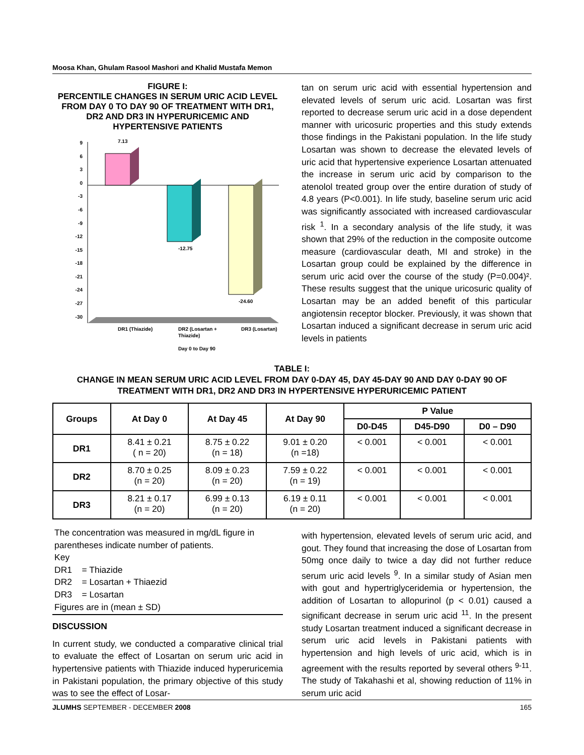Moosa Khan, Ghulam Rasool Mashori and Khalid Mustafa Memon
FIGURE I:
PERCENTILE CHANGES IN SERUM URIC ACID LEVEL FROM DAY 0 TO DAY 90 OF TREATMENT WITH DR1, DR2 AND DR3 IN HYPERURICEMIC AND HYPERTENSIVE PATIENTS
9
6
3
0
-3
-6
-9
-12
-15
-18
-21
-24
-27
-30
7.13
-12.75
-24.60
DR1 (Thiazide)
DR2 (Losartan +
Thiazide)
DR3 (Losartan)
Day 0 to Day 90
tan on serum uric acid with essential hypertension and elevated levels of serum uric acid. Losartan was first reported to decrease serum uric acid in a dose dependent manner with uricosuric properties and this study extends those findings in the Pakistani population. In the life study Losartan was shown to decrease the elevated levels of uric acid that hypertensive experience Losartan attenuated the increase in serum uric acid by comparison to the atenolol treated group over the entire duration of study of 4.8 years (P<0.001). In life study, baseline serum uric acid was significantly associated with increased cardiovascular risk <sup>1</sup>. In a secondary analysis of the life study, it was shown that 29% of the reduction in the composite outcome measure (cardiovascular death, MI and stroke) in the Losartan group could be explained by the difference in serum uric acid over the course of the study (P=0.004)². These results suggest that the unique uricosuric quality of Losartan may be an added benefit of this particular angiotensin receptor blocker. Previously, it was shown that Losartan induced a significant decrease in serum uric acid levels in patients
TABLE I:
CHANGE IN MEAN SERUM URIC ACID LEVEL FROM DAY 0-DAY 45, DAY 45-DAY 90 AND DAY 0-DAY 90 OF TREATMENT WITH DR1, DR2 AND DR3 IN HYPERTENSIVE HYPERURICEMIC PATIENT
| Groups | At Day 0 | At Day 45 | At Day 90 | P Value | | |
| --- | --- | --- | --- | --- | --- | --- |
| | | | | D0-D45 | D45-D90 | D0 – D90 |
| DR1 | 8.41 ± 0.21 ( n = 20) | 8.75 ± 0.22 (n = 18) | 9.01 ± 0.20 (n =18) | < 0.001 | < 0.001 | < 0.001 |
| DR2 | 8.70 ± 0.25 (n = 20) | 8.09 ± 0.23 (n = 20) | 7.59 ± 0.22 (n = 19) | < 0.001 | < 0.001 | < 0.001 |
| DR3 | 8.21 ± 0.17 (n = 20) | 6.99 ± 0.13 (n = 20) | 6.19 ± 0.11 (n = 20) | < 0.001 | < 0.001 | < 0.001 |
The concentration was measured in mg/dL figure in parentheses indicate number of patients.
Key
DR1 = Thiazide
DR2 = Losartan + Thiaezid
DR3 = Losartan
Figures are in (mean ± SD)
DISCUSSION
In current study, we conducted a comparative clinical trial to evaluate the effect of Losartan on serum uric acid in hypertensive patients with Thiazide induced hyperuricemia in Pakistani population, the primary objective of this study was to see the effect of Losar-
with hypertension, elevated levels of serum uric acid, and gout. They found that increasing the dose of Losartan from 50mg once daily to twice a day did not further reduce serum uric acid levels <sup>9</sup>. In a similar study of Asian men with gout and hypertriglyceridemia or hypertension, the addition of Losartan to allopurinol (p < 0.01) caused a significant decrease in serum uric acid <sup>11</sup>. In the present study Losartan treatment induced a significant decrease in serum uric acid levels in Pakistani patients with hypertension and high levels of uric acid, which is in agreement with the results reported by several others <sup>9-11</sup>. The study of Takahashi et al, showing reduction of 11% in serum uric acid
JLUMHS SEPTEMBER - DECEMBER 2008 165